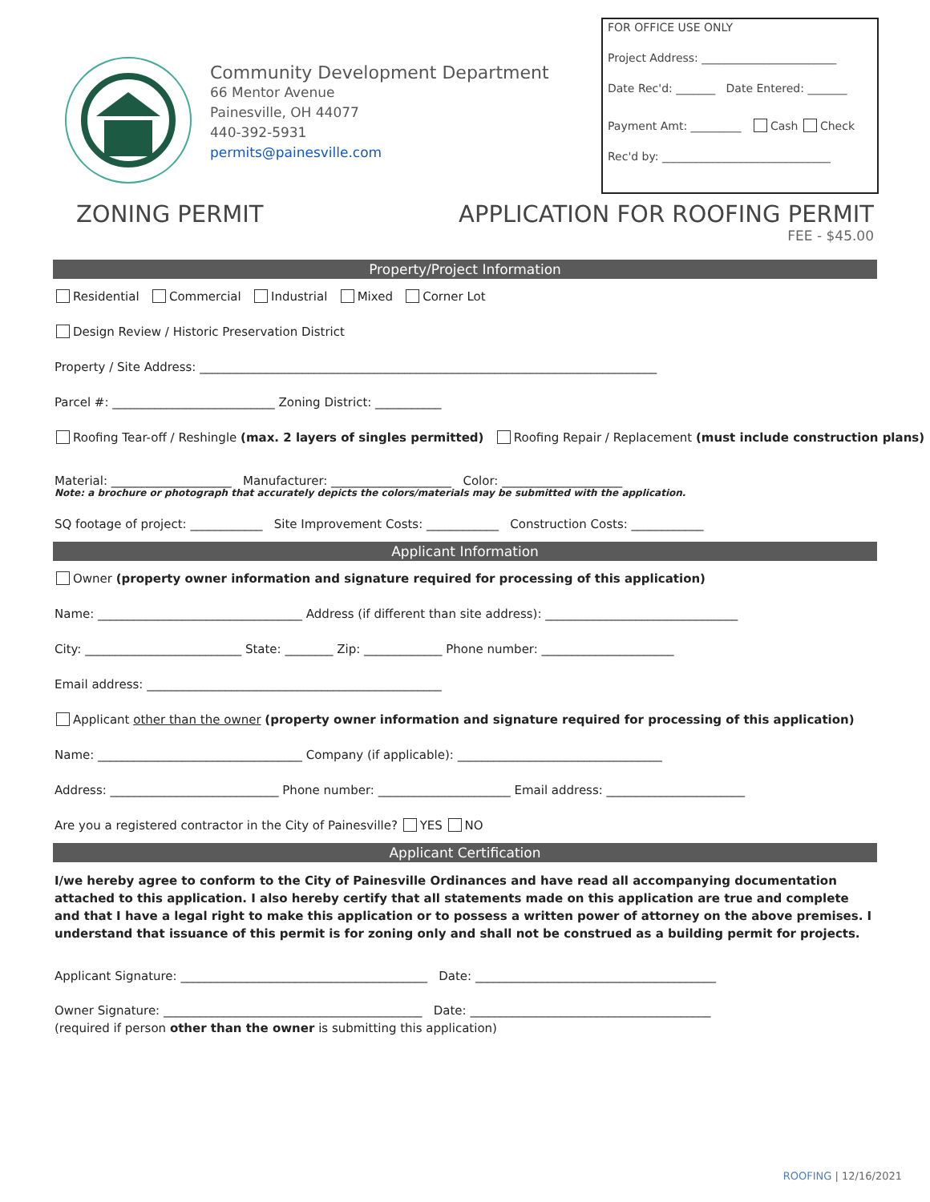Community Development Department
66 Mentor Avenue
Painesville, OH 44077
440-392-5931
permits@painesville.com
FOR OFFICE USE ONLY
Project Address: ________________________
Date Rec'd: _______ Date Entered: _______
Payment Amt: _________ Cash Check
Rec'd by: ______________________________
ZONING PERMIT APPLICATION FOR ROOFING PERMIT
FEE - $45.00
Property/Project Information
Residential Commercial Industrial Mixed Corner Lot
Design Review / Historic Preservation District
Property / Site Address: ____________________________________________________________________________
Parcel #: ___________________________ Zoning District: ___________
Roofing Tear-off / Reshingle (max. 2 layers of singles permitted) Roofing Repair / Replacement (must include construction plans)
Material: ____________________ Manufacturer: ____________________ Color: ____________________
Note: a brochure or photograph that accurately depicts the colors/materials may be submitted with the application.
SQ footage of project: ____________ Site Improvement Costs: ____________ Construction Costs: ____________
Applicant Information
Owner (property owner information and signature required for processing of this application)
Name: __________________________________ Address (if different than site address): ________________________________
City: __________________________ State: ________ Zip: _____________ Phone number: ______________________
Email address: _________________________________________________
Applicant other than the owner (property owner information and signature required for processing of this application)
Name: __________________________________ Company (if applicable): __________________________________
Address: ____________________________ Phone number: ______________________ Email address: _______________________
Are you a registered contractor in the City of Painesville? YES NO
Applicant Certification
I/we hereby agree to conform to the City of Painesville Ordinances and have read all accompanying documentation attached to this application. I also hereby certify that all statements made on this application are true and complete and that I have a legal right to make this application or to possess a written power of attorney on the above premises. I understand that issuance of this permit is for zoning only and shall not be construed as a building permit for projects.
Applicant Signature: _________________________________________ Date: ________________________________________
Owner Signature: ___________________________________________ Date: ________________________________________
(required if person other than the owner is submitting this application)
ROOFING | 12/16/2021